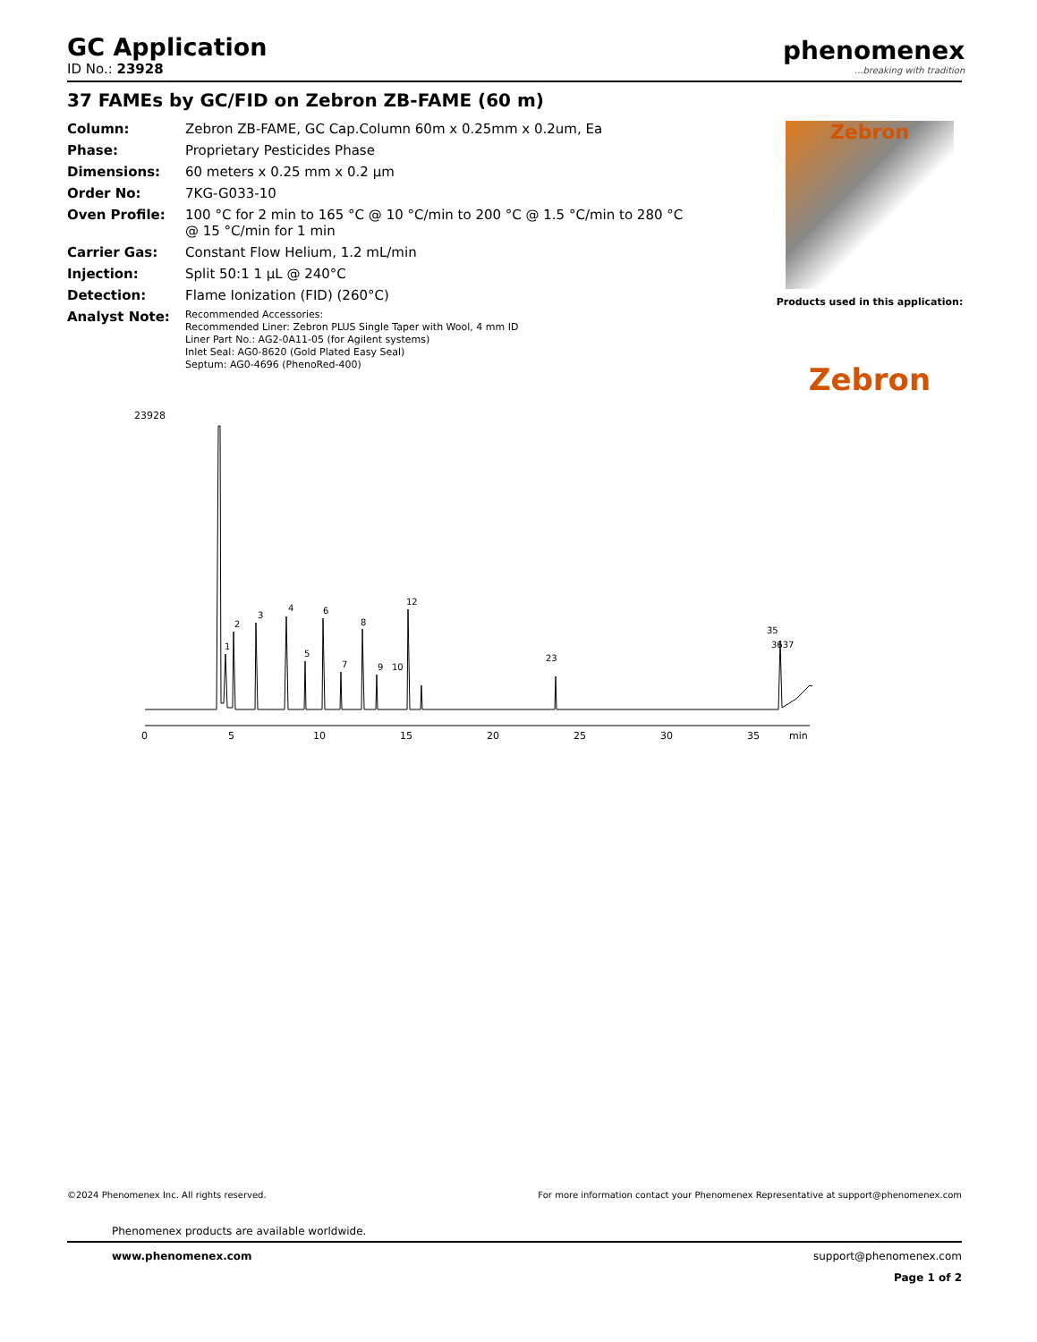GC Application
ID No.: 23928
37 FAMEs by GC/FID on Zebron ZB-FAME (60 m)
| Column: | Zebron ZB-FAME, GC Cap.Column 60m x 0.25mm x 0.2um, Ea |
| Phase: | Proprietary Pesticides Phase |
| Dimensions: | 60 meters x 0.25 mm x 0.2 µm |
| Order No: | 7KG-G033-10 |
| Oven Profile: | 100 °C for 2 min to 165 °C @ 10 °C/min to 200 °C @ 1.5 °C/min to 280 °C @ 15 °C/min for 1 min |
| Carrier Gas: | Constant Flow Helium, 1.2 mL/min |
| Injection: | Split 50:1 1 µL @ 240°C |
| Detection: | Flame Ionization (FID) (260°C) |
| Analyst Note: | Recommended Accessories: Recommended Liner: Zebron PLUS Single Taper with Wool, 4 mm ID Liner Part No.: AG2-0A11-05 (for Agilent systems) Inlet Seal: AG0-8620 (Gold Plated Easy Seal) Septum: AG0-4696 (PhenoRed-400) |
phenomenex...breaking with tradition
Zebron
Products used in this application:
Zebron
23928
0
5
10
15
20
25
30
35
min
1
2
3
4
5
6
7
8
9
10
12
23
35
3637
©2024 Phenomenex Inc. All rights reserved. For more information contact your Phenomenex Representative at support@phenomenex.com
Phenomenex products are available worldwide.
www.phenomenex.com support@phenomenex.com
Page 1 of 2